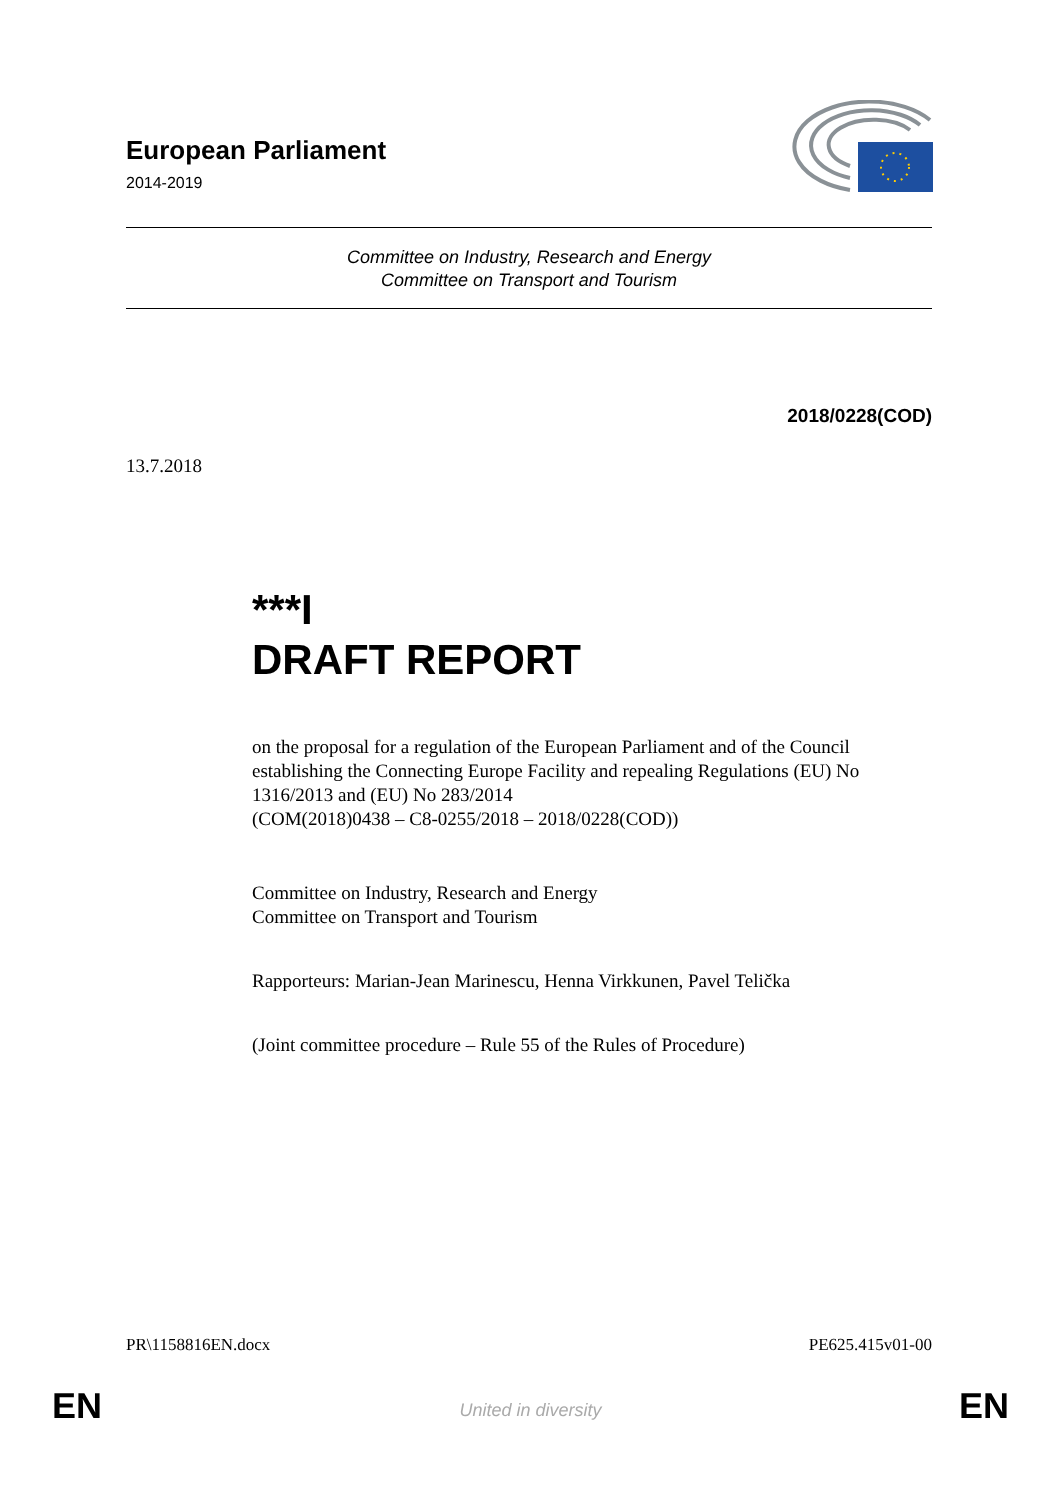European Parliament
2014-2019
Committee on Industry, Research and Energy
Committee on Transport and Tourism
2018/0228(COD)
13.7.2018
***I
DRAFT REPORT
on the proposal for a regulation of the European Parliament and of the Council establishing the Connecting Europe Facility and repealing Regulations (EU) No 1316/2013 and (EU) No 283/2014
(COM(2018)0438 – C8-0255/2018 – 2018/0228(COD))
Committee on Industry, Research and Energy
Committee on Transport and Tourism
Rapporteurs: Marian-Jean Marinescu, Henna Virkkunen, Pavel Telička
(Joint committee procedure – Rule 55 of the Rules of Procedure)
PR\1158816EN.docx PE625.415v01-00
EN
United in diversity EN